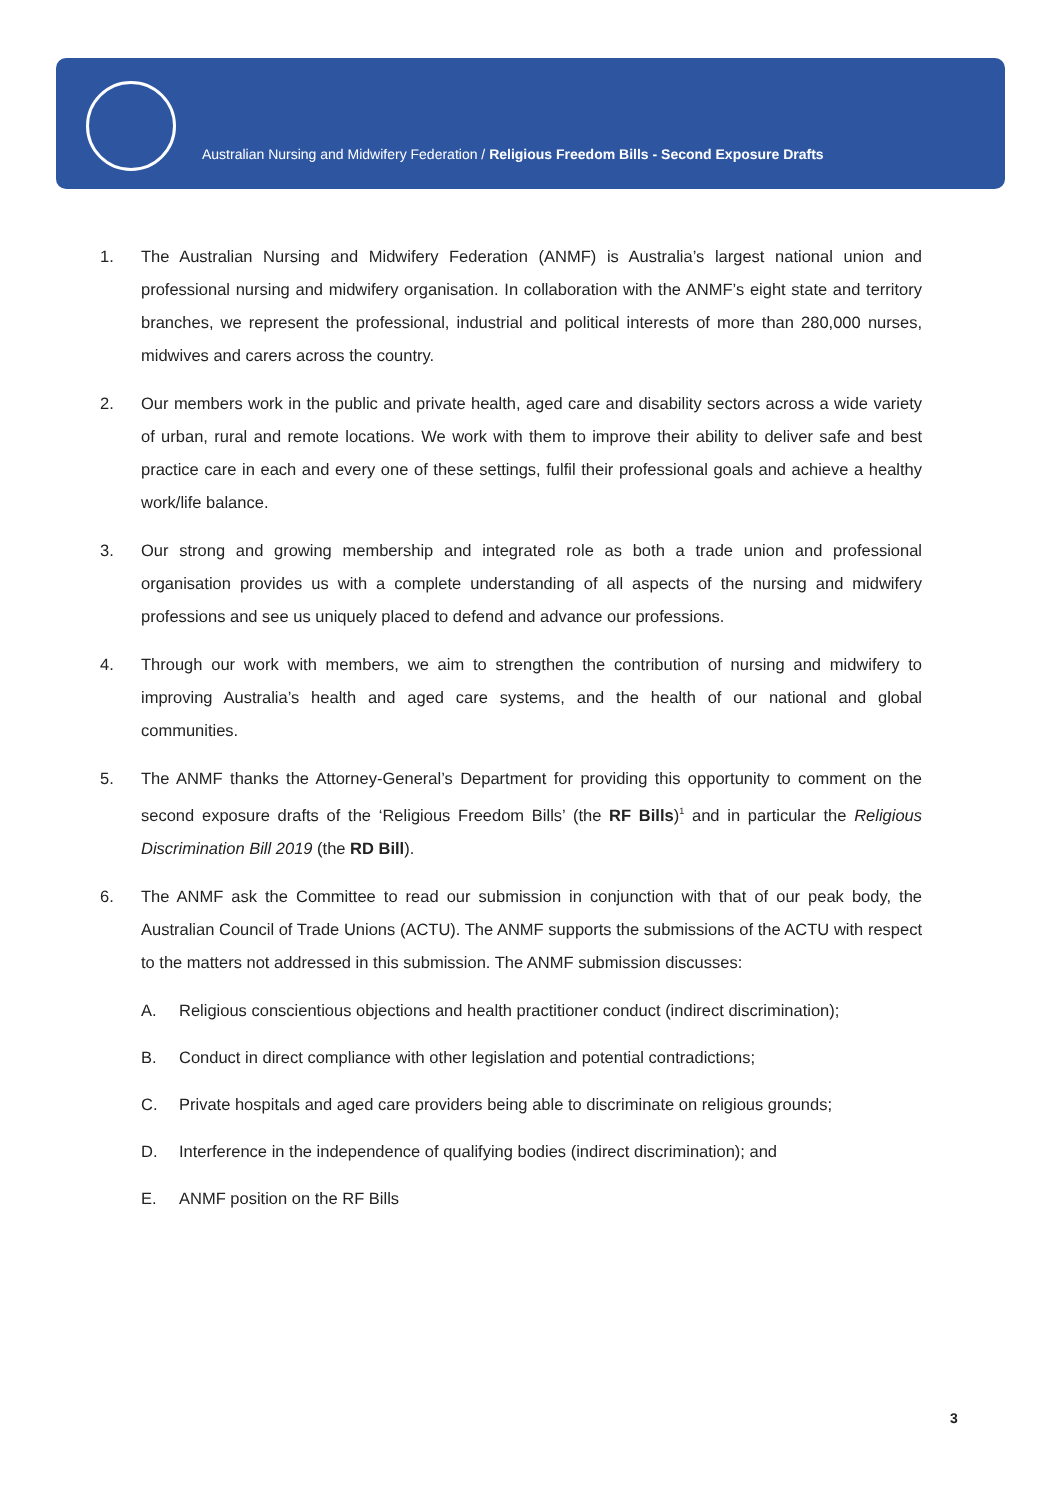Australian Nursing and Midwifery Federation / Religious Freedom Bills - Second Exposure Drafts
1. The Australian Nursing and Midwifery Federation (ANMF) is Australia’s largest national union and professional nursing and midwifery organisation. In collaboration with the ANMF’s eight state and territory branches, we represent the professional, industrial and political interests of more than 280,000 nurses, midwives and carers across the country.
2. Our members work in the public and private health, aged care and disability sectors across a wide variety of urban, rural and remote locations. We work with them to improve their ability to deliver safe and best practice care in each and every one of these settings, fulfil their professional goals and achieve a healthy work/life balance.
3. Our strong and growing membership and integrated role as both a trade union and professional organisation provides us with a complete understanding of all aspects of the nursing and midwifery professions and see us uniquely placed to defend and advance our professions.
4. Through our work with members, we aim to strengthen the contribution of nursing and midwifery to improving Australia’s health and aged care systems, and the health of our national and global communities.
5. The ANMF thanks the Attorney-General’s Department for providing this opportunity to comment on the second exposure drafts of the ‘Religious Freedom Bills’ (the RF Bills)<sup>1</sup> and in particular the Religious Discrimination Bill 2019 (the RD Bill).
6. The ANMF ask the Committee to read our submission in conjunction with that of our peak body, the Australian Council of Trade Unions (ACTU). The ANMF supports the submissions of the ACTU with respect to the matters not addressed in this submission. The ANMF submission discusses:
A. Religious conscientious objections and health practitioner conduct (indirect discrimination);
B. Conduct in direct compliance with other legislation and potential contradictions;
C. Private hospitals and aged care providers being able to discriminate on religious grounds;
D. Interference in the independence of qualifying bodies (indirect discrimination); and
E. ANMF position on the RF Bills
3